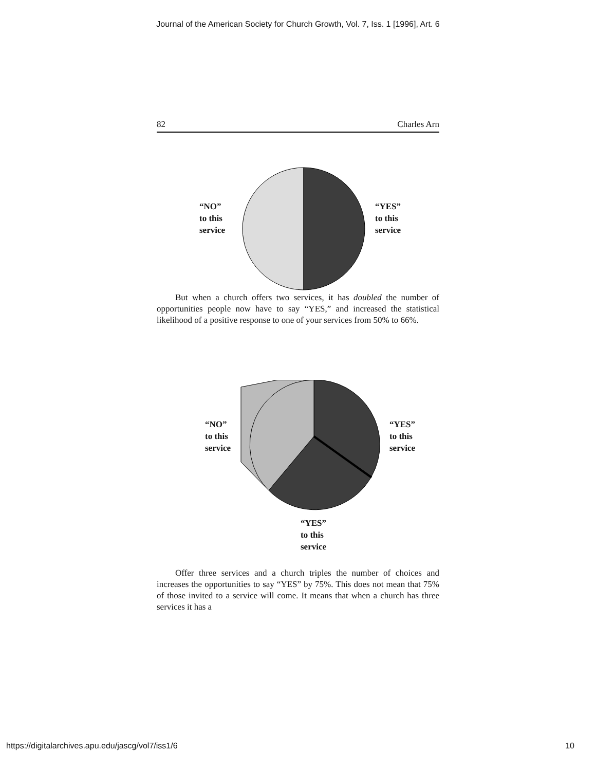Journal of the American Society for Church Growth, Vol. 7, Iss. 1 [1996], Art. 6
82 Charles Arn
“NO”
to this
service
“YES”
to this
service
But when a church offers two services, it has doubled the number of opportunities people now have to say “YES,” and increased the statistical likelihood of a positive response to one of your services from 50% to 66%.
“NO”
to this
service
“YES”
to this
service
“YES”
to this
service
Offer three services and a church triples the number of choices and increases the opportunities to say “YES” by 75%. This does not mean that 75% of those invited to a service will come. It means that when a church has three services it has a
https://digitalarchives.apu.edu/jascg/vol7/iss1/6 10